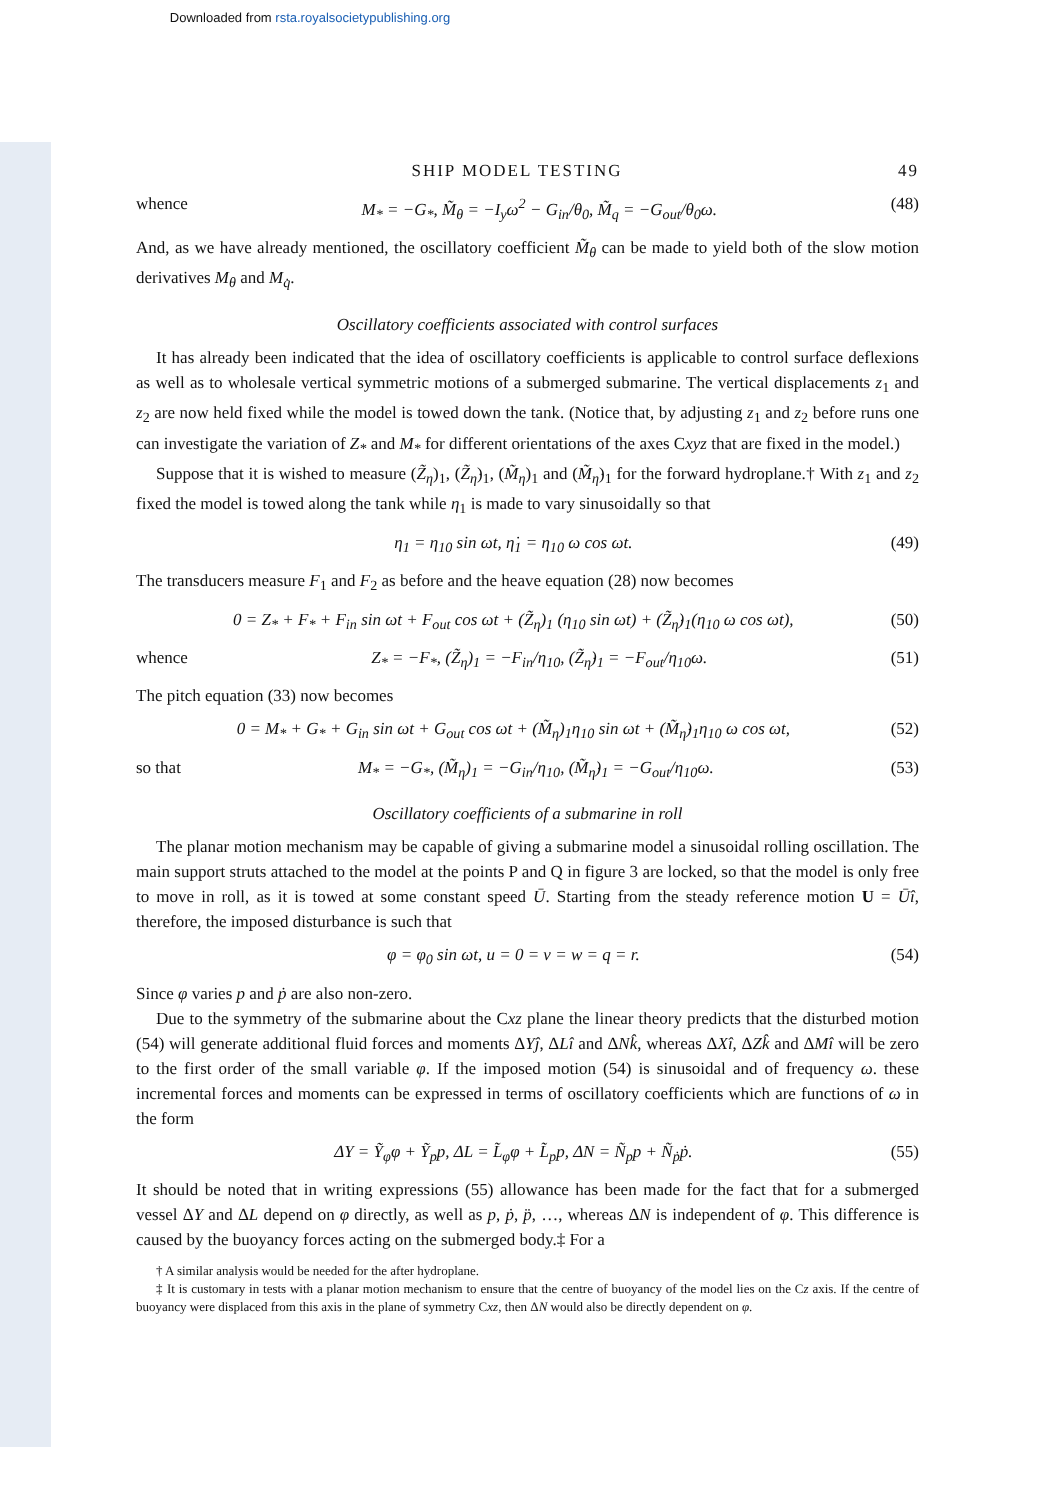Downloaded from rsta.royalsocietypublishing.org
SHIP MODEL TESTING 49
whence M<sub>*</sub> = −G<sub>*</sub>, M̃<sub>θ</sub> = −I<sub>y</sub>ω<sup>2</sup> − G<sub>in</sub>/θ<sub>0</sub>, M̃<sub>q</sub> = −G<sub>out</sub>/θ<sub>0</sub>ω. (48)
And, as we have already mentioned, the oscillatory coefficient M̃<sub>θ</sub> can be made to yield both of the slow motion derivatives M<sub>θ</sub> and M<sub>q̇</sub>.
Oscillatory coefficients associated with control surfaces
It has already been indicated that the idea of oscillatory coefficients is applicable to control surface deflexions as well as to wholesale vertical symmetric motions of a submerged submarine. The vertical displacements z<sub>1</sub> and z<sub>2</sub> are now held fixed while the model is towed down the tank. (Notice that, by adjusting z<sub>1</sub> and z<sub>2</sub> before runs one can investigate the variation of Z<sub>*</sub> and M<sub>*</sub> for different orientations of the axes Cxyz that are fixed in the model.)
Suppose that it is wished to measure (Z̃<sub>η</sub>)<sub>1</sub>, (Z̃<sub>η̇</sub>)<sub>1</sub>, (M̃<sub>η</sub>)<sub>1</sub> and (M̃<sub>η̇</sub>)<sub>1</sub> for the forward hydroplane.† With z<sub>1</sub> and z<sub>2</sub> fixed the model is towed along the tank while η<sub>1</sub> is made to vary sinusoidally so that
η<sub>1</sub> = η<sub>10</sub> sin ωt, η̇<sub>1</sub> = η<sub>10</sub> ω cos ωt. (49)
The transducers measure F<sub>1</sub> and F<sub>2</sub> as before and the heave equation (28) now becomes
0 = Z<sub>*</sub> + F<sub>*</sub> + F<sub>in</sub> sin ωt + F<sub>out</sub> cos ωt + (Z̃<sub>η</sub>)<sub>1</sub> (η<sub>10</sub> sin ωt) + (Z̃<sub>η̇</sub>)<sub>1</sub>(η<sub>10</sub> ω cos ωt), (50)
whence Z<sub>*</sub> = −F<sub>*</sub>, (Z̃<sub>η</sub>)<sub>1</sub> = −F<sub>in</sub>/η<sub>10</sub>, (Z̃<sub>η̇</sub>)<sub>1</sub> = −F<sub>out</sub>/η<sub>10</sub>ω. (51)
The pitch equation (33) now becomes
0 = M<sub>*</sub> + G<sub>*</sub> + G<sub>in</sub> sin ωt + G<sub>out</sub> cos ωt + (M̃<sub>η</sub>)<sub>1</sub>η<sub>10</sub> sin ωt + (M̃<sub>η̇</sub>)<sub>1</sub>η<sub>10</sub> ω cos ωt, (52)
so that M<sub>*</sub> = −G<sub>*</sub>, (M̃<sub>η</sub>)<sub>1</sub> = −G<sub>in</sub>/η<sub>10</sub>, (M̃<sub>η̇</sub>)<sub>1</sub> = −G<sub>out</sub>/η<sub>10</sub>ω. (53)
Oscillatory coefficients of a submarine in roll
The planar motion mechanism may be capable of giving a submarine model a sinusoidal rolling oscillation. The main support struts attached to the model at the points P and Q in figure 3 are locked, so that the model is only free to move in roll, as it is towed at some constant speed Ū. Starting from the steady reference motion U = Ūî, therefore, the imposed disturbance is such that
φ = φ<sub>0</sub> sin ωt, u = 0 = v = w = q = r. (54)
Since φ varies p and ṗ are also non-zero.
Due to the symmetry of the submarine about the Cxz plane the linear theory predicts that the disturbed motion (54) will generate additional fluid forces and moments ΔYĵ, ΔLî and ΔNk̂, whereas ΔXî, ΔZk̂ and ΔMî will be zero to the first order of the small variable φ. If the imposed motion (54) is sinusoidal and of frequency ω. these incremental forces and moments can be expressed in terms of oscillatory coefficients which are functions of ω in the form
ΔY = Ỹ<sub>φ</sub>φ + Ỹ<sub>p</sub>p, ΔL = L̃<sub>φ</sub>φ + L̃<sub>p</sub>p, ΔN = Ñ<sub>p</sub>p + Ñ<sub>ṗ</sub>ṗ. (55)
It should be noted that in writing expressions (55) allowance has been made for the fact that for a submerged vessel ΔY and ΔL depend on φ directly, as well as p, ṗ, p̈, …, whereas ΔN is independent of φ. This difference is caused by the buoyancy forces acting on the submerged body.‡ For a
† A similar analysis would be needed for the after hydroplane.
‡ It is customary in tests with a planar motion mechanism to ensure that the centre of buoyancy of the model lies on the Cz axis. If the centre of buoyancy were displaced from this axis in the plane of symmetry Cxz, then ΔN would also be directly dependent on φ.